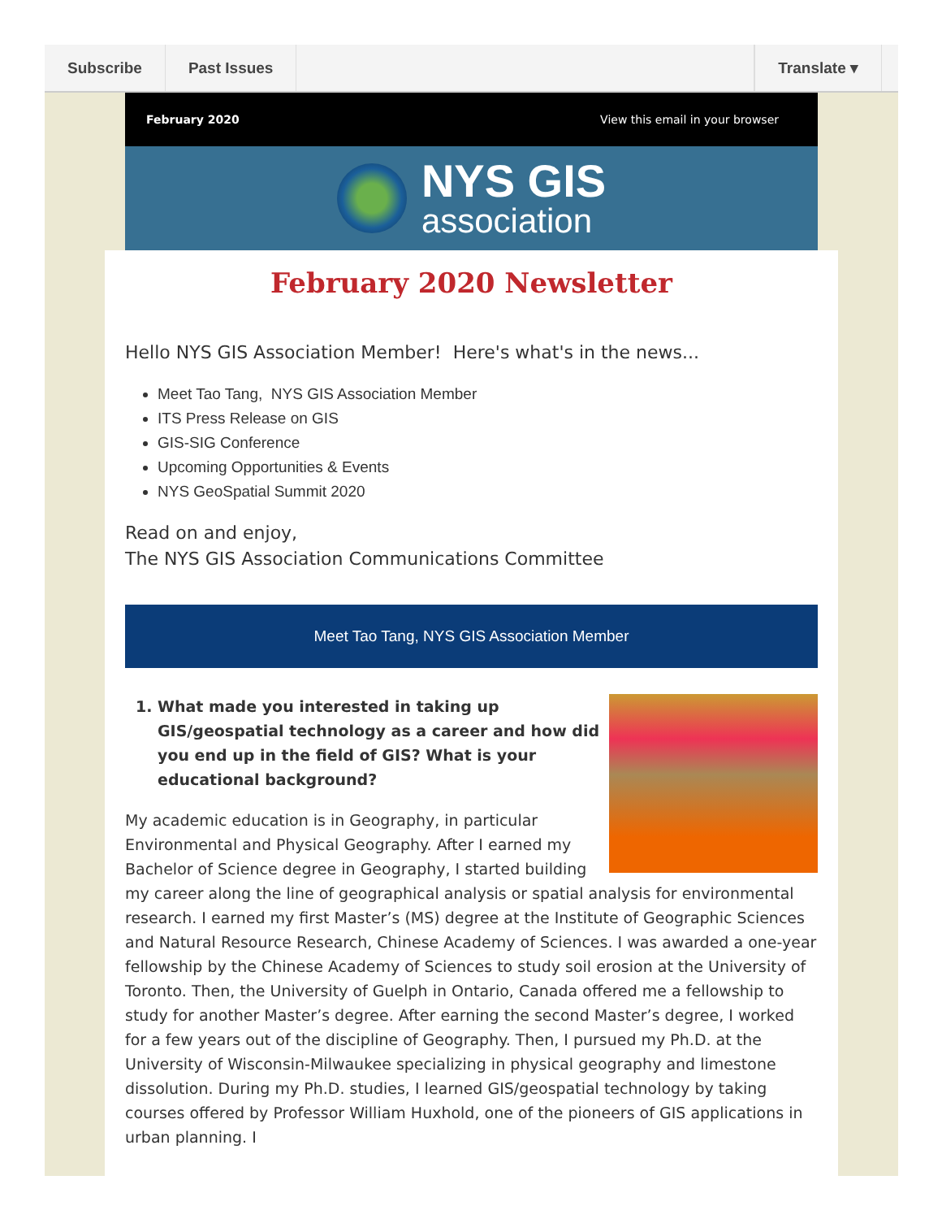Subscribe Past Issues Translate ▾
February 2020 View this email in your browser
NYS GIS
association
February 2020 Newsletter
Hello NYS GIS Association Member! Here's what's in the news...
Meet Tao Tang, NYS GIS Association Member
ITS Press Release on GIS
GIS-SIG Conference
Upcoming Opportunities & Events
NYS GeoSpatial Summit 2020
Read on and enjoy,
The NYS GIS Association Communications Committee
Meet Tao Tang, NYS GIS Association Member
1. What made you interested in taking up GIS/geospatial technology as a career and how did you end up in the field of GIS? What is your educational background?
My academic education is in Geography, in particular Environmental and Physical Geography. After I earned my Bachelor of Science degree in Geography, I started building my career along the line of geographical analysis or spatial analysis for environmental research. I earned my first Master’s (MS) degree at the Institute of Geographic Sciences and Natural Resource Research, Chinese Academy of Sciences. I was awarded a one-year fellowship by the Chinese Academy of Sciences to study soil erosion at the University of Toronto. Then, the University of Guelph in Ontario, Canada offered me a fellowship to study for another Master’s degree. After earning the second Master’s degree, I worked for a few years out of the discipline of Geography. Then, I pursued my Ph.D. at the University of Wisconsin-Milwaukee specializing in physical geography and limestone dissolution. During my Ph.D. studies, I learned GIS/geospatial technology by taking courses offered by Professor William Huxhold, one of the pioneers of GIS applications in urban planning. I